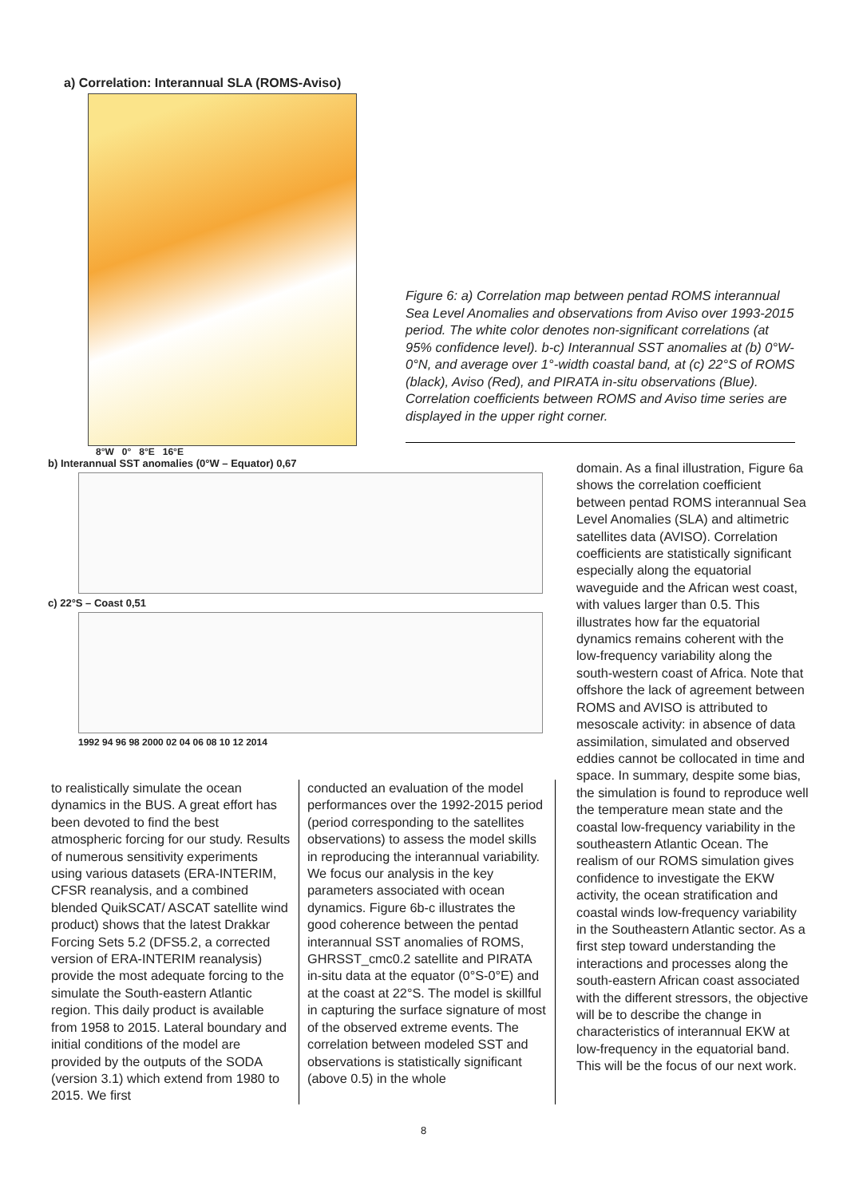a) Correlation: Interannual SLA (ROMS-Aviso)
8°W 0° 8°E 16°E
Figure 6: a) Correlation map between pentad ROMS interannual Sea Level Anomalies and observations from Aviso over 1993-2015 period. The white color denotes non-significant correlations (at 95% confidence level). b-c) Interannual SST anomalies at (b) 0°W-0°N, and average over 1°-width coastal band, at (c) 22°S of ROMS (black), Aviso (Red), and PIRATA in-situ observations (Blue). Correlation coefficients between ROMS and Aviso time series are displayed in the upper right corner.
b) Interannual SST anomalies (0°W – Equator) 0,67
c) 22°S – Coast 0,51
1992 94 96 98 2000 02 04 06 08 10 12 2014
to realistically simulate the ocean dynamics in the BUS. A great effort has been devoted to find the best atmospheric forcing for our study. Results of numerous sensitivity experiments using various datasets (ERA-INTERIM, CFSR reanalysis, and a combined blended QuikSCAT/ ASCAT satellite wind product) shows that the latest Drakkar Forcing Sets 5.2 (DFS5.2, a corrected version of ERA-INTERIM reanalysis) provide the most adequate forcing to the simulate the South-eastern Atlantic region. This daily product is available from 1958 to 2015. Lateral boundary and initial conditions of the model are provided by the outputs of the SODA (version 3.1) which extend from 1980 to 2015. We first
conducted an evaluation of the model performances over the 1992-2015 period (period corresponding to the satellites observations) to assess the model skills in reproducing the interannual variability. We focus our analysis in the key parameters associated with ocean dynamics. Figure 6b-c illustrates the good coherence between the pentad interannual SST anomalies of ROMS, GHRSST_cmc0.2 satellite and PIRATA in-situ data at the equator (0°S-0°E) and at the coast at 22°S. The model is skillful in capturing the surface signature of most of the observed extreme events. The correlation between modeled SST and observations is statistically significant (above 0.5) in the whole
domain. As a final illustration, Figure 6a shows the correlation coefficient between pentad ROMS interannual Sea Level Anomalies (SLA) and altimetric satellites data (AVISO). Correlation coefficients are statistically significant especially along the equatorial waveguide and the African west coast, with values larger than 0.5. This illustrates how far the equatorial dynamics remains coherent with the low-frequency variability along the south-western coast of Africa. Note that offshore the lack of agreement between ROMS and AVISO is attributed to mesoscale activity: in absence of data assimilation, simulated and observed eddies cannot be collocated in time and space. In summary, despite some bias, the simulation is found to reproduce well the temperature mean state and the coastal low-frequency variability in the southeastern Atlantic Ocean. The realism of our ROMS simulation gives confidence to investigate the EKW activity, the ocean stratification and coastal winds low-frequency variability in the Southeastern Atlantic sector. As a first step toward understanding the interactions and processes along the south-eastern African coast associated with the different stressors, the objective will be to describe the change in characteristics of interannual EKW at low-frequency in the equatorial band. This will be the focus of our next work.
8